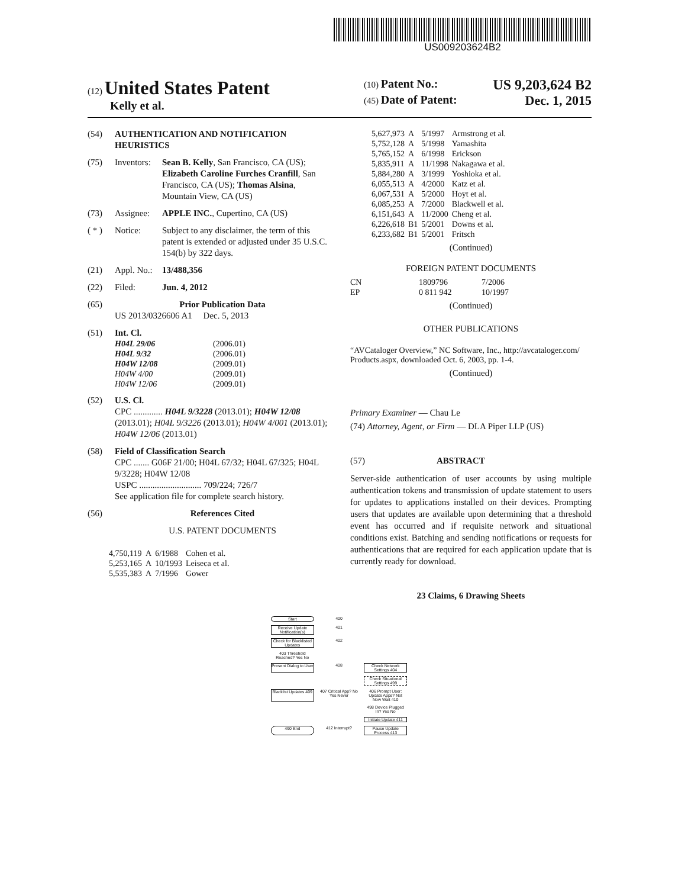US009203624B2
(12) United States Patent
Kelly et al.
(10) Patent No.: US 9,203,624 B2
(45) Date of Patent: Dec. 1, 2015
(54) AUTHENTICATION AND NOTIFICATION HEURISTICS
(75) Inventors: Sean B. Kelly, San Francisco, CA (US); Elizabeth Caroline Furches Cranfill, San Francisco, CA (US); Thomas Alsina, Mountain View, CA (US)
(73) Assignee: APPLE INC., Cupertino, CA (US)
( * ) Notice: Subject to any disclaimer, the term of this patent is extended or adjusted under 35 U.S.C. 154(b) by 322 days.
(21) Appl. No.: 13/488,356
(22) Filed: Jun. 4, 2012
(65) Prior Publication Data
US 2013/0326606 A1 Dec. 5, 2013
(51) Int. Cl.
| H04L 29/06 | (2006.01) |
| H04L 9/32 | (2006.01) |
| H04W 12/08 | (2009.01) |
| H04W 4/00 | (2009.01) |
| H04W 12/06 | (2009.01) |
(52) U.S. Cl.
CPC ............. H04L 9/3228 (2013.01); H04W 12/08 (2013.01); H04L 9/3226 (2013.01); H04W 4/001 (2013.01); H04W 12/06 (2013.01)
(58) Field of Classification Search
CPC ....... G06F 21/00; H04L 67/32; H04L 67/325; H04L 9/3228; H04W 12/08
USPC ............................ 709/224; 726/7
See application file for complete search history.
(56) References Cited
U.S. PATENT DOCUMENTS
| 4,750,119 | A | 6/1988 | Cohen et al. |
| 5,253,165 | A | 10/1993 | Leiseca et al. |
| 5,535,383 | A | 7/1996 | Gower |
| 5,627,973 | A | 5/1997 | Armstrong et al. |
| 5,752,128 | A | 5/1998 | Yamashita |
| 5,765,152 | A | 6/1998 | Erickson |
| 5,835,911 | A | 11/1998 | Nakagawa et al. |
| 5,884,280 | A | 3/1999 | Yoshioka et al. |
| 6,055,513 | A | 4/2000 | Katz et al. |
| 6,067,531 | A | 5/2000 | Hoyt et al. |
| 6,085,253 | A | 7/2000 | Blackwell et al. |
| 6,151,643 | A | 11/2000 | Cheng et al. |
| 6,226,618 | B1 | 5/2001 | Downs et al. |
| 6,233,682 | B1 | 5/2001 | Fritsch |
(Continued)
FOREIGN PATENT DOCUMENTS
| CN | 1809796 | 7/2006 |
| EP | 0 811 942 | 10/1997 |
(Continued)
OTHER PUBLICATIONS
“AVCataloger Overview,” NC Software, Inc., http://avcataloger.com/ Products.aspx, downloaded Oct. 6, 2003, pp. 1-4.
(Continued)
Primary Examiner — Chau Le
(74) Attorney, Agent, or Firm — DLA Piper LLP (US)
(57) ABSTRACT
Server-side authentication of user accounts by using multiple authentication tokens and transmission of update statement to users for updates to applications installed on their devices. Prompting users that updates are available upon determining that a threshold event has occurred and if requisite network and situational conditions exist. Batching and sending notifications or requests for authentications that are required for each application update that is currently ready for download.
23 Claims, 6 Drawing Sheets
Start 400 Receive Update Notification(s) 401 Check for Blacklisted Updates 402 403 Threshold Reached? Yes No Present Dialog to User 408 Check Network Settings 404 Check Situational Settings 499 Blacklist Updates 409 407 Critical App? No Yes Never 406 Prompt User: Update Apps? Not Now Wait 410 498 Device Plugged In? Yes No Initiate Update 411 490 End 412 Interrupt? Pause Update Process 413